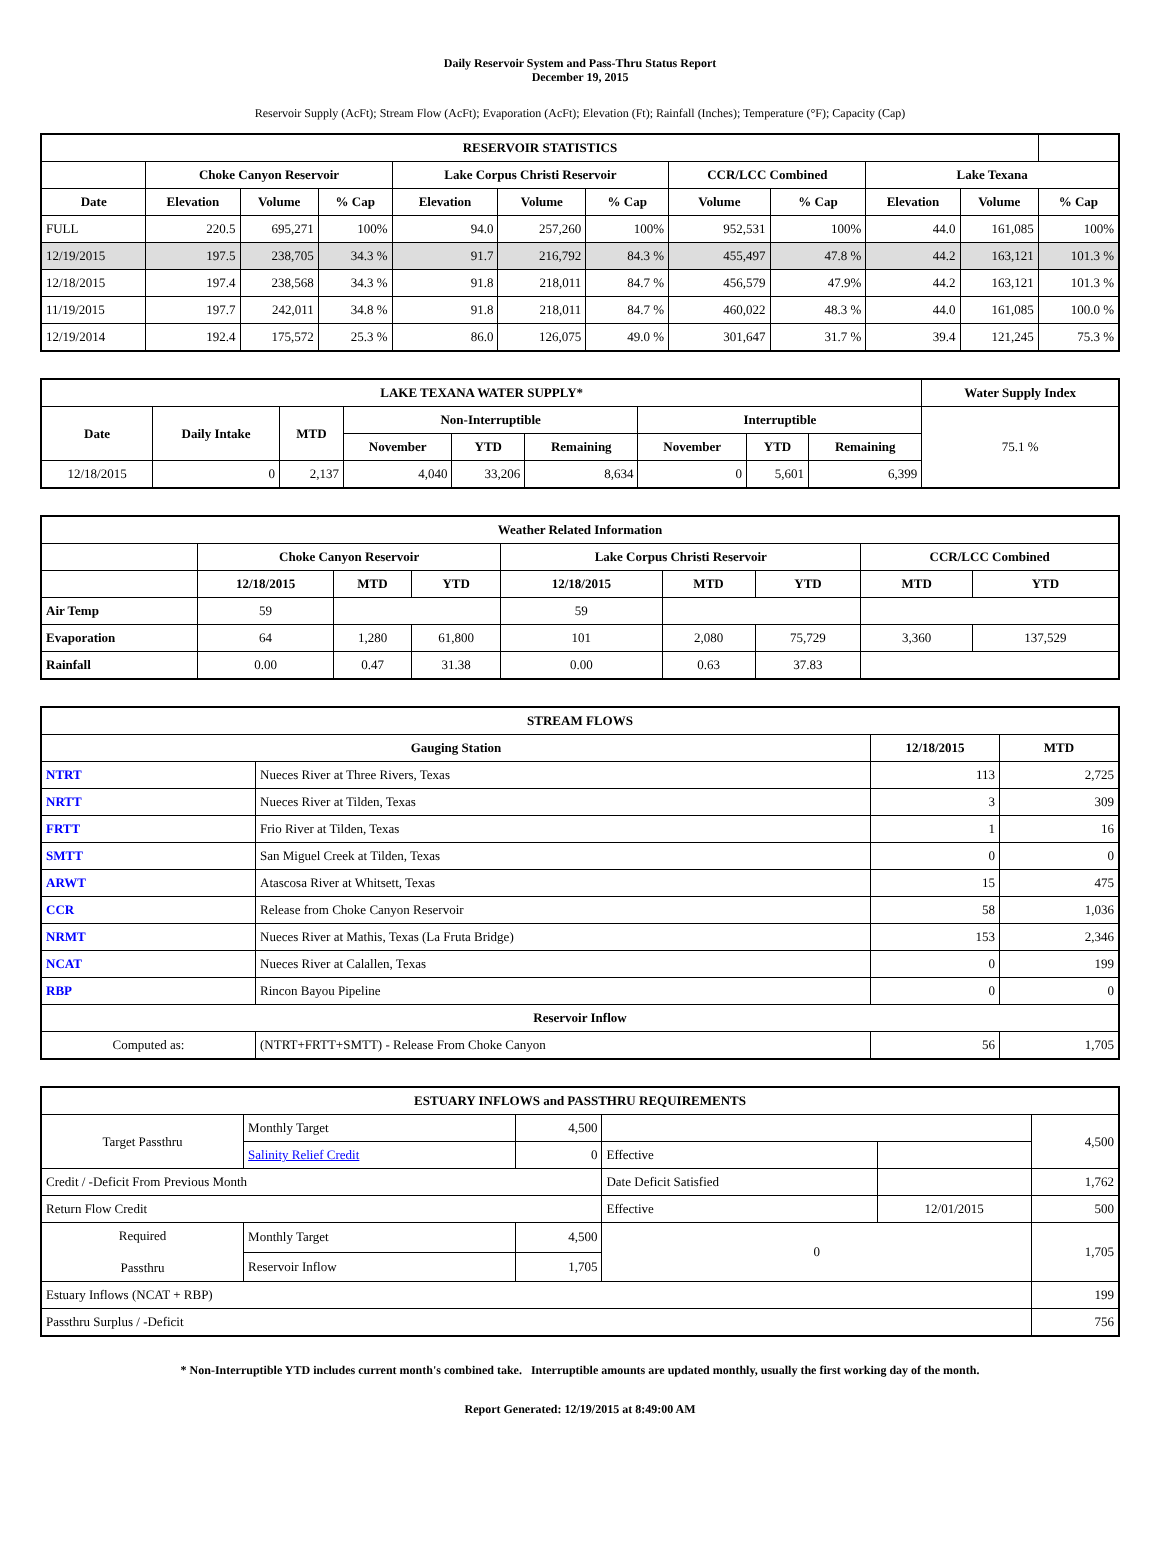Daily Reservoir System and Pass-Thru Status Report
December 19, 2015
Reservoir Supply (AcFt); Stream Flow (AcFt); Evaporation (AcFt); Elevation (Ft); Rainfall (Inches); Temperature (°F); Capacity (Cap)
| RESERVOIR STATISTICS | | | | | | | | | | | |
| --- | --- | --- | --- | --- | --- | --- | --- | --- | --- | --- | --- |
| | Choke Canyon Reservoir | | | Lake Corpus Christi Reservoir | | | CCR/LCC Combined | | Lake Texana | | |
| Date | Elevation | Volume | % Cap | Elevation | Volume | % Cap | Volume | % Cap | Elevation | Volume | % Cap |
| FULL | 220.5 | 695,271 | 100% | 94.0 | 257,260 | 100% | 952,531 | 100% | 44.0 | 161,085 | 100% |
| 12/19/2015 | 197.5 | 238,705 | 34.3 % | 91.7 | 216,792 | 84.3 % | 455,497 | 47.8 % | 44.2 | 163,121 | 101.3 % |
| 12/18/2015 | 197.4 | 238,568 | 34.3 % | 91.8 | 218,011 | 84.7 % | 456,579 | 47.9% | 44.2 | 163,121 | 101.3 % |
| 11/19/2015 | 197.7 | 242,011 | 34.8 % | 91.8 | 218,011 | 84.7 % | 460,022 | 48.3 % | 44.0 | 161,085 | 100.0 % |
| 12/19/2014 | 192.4 | 175,572 | 25.3 % | 86.0 | 126,075 | 49.0 % | 301,647 | 31.7 % | 39.4 | 121,245 | 75.3 % |
| LAKE TEXANA WATER SUPPLY* | | | | | | | | | Water Supply Index |
| --- | --- | --- | --- | --- | --- | --- | --- | --- | --- |
| Date | Daily Intake | MTD | Non-Interruptible | | | Interruptible | | | 75.1 % |
| | | | November | YTD | Remaining | November | YTD | Remaining | |
| 12/18/2015 | 0 | 2,137 | 4,040 | 33,206 | 8,634 | 0 | 5,601 | 6,399 | |
| Weather Related Information | | | | | | | | |
| --- | --- | --- | --- | --- | --- | --- | --- | --- |
| | Choke Canyon Reservoir | | | Lake Corpus Christi Reservoir | | | CCR/LCC Combined | |
| | 12/18/2015 | MTD | YTD | 12/18/2015 | MTD | YTD | MTD | YTD |
| Air Temp | 59 | | | 59 | | | | |
| Evaporation | 64 | 1,280 | 61,800 | 101 | 2,080 | 75,729 | 3,360 | 137,529 |
| Rainfall | 0.00 | 0.47 | 31.38 | 0.00 | 0.63 | 37.83 | | |
| STREAM FLOWS | | | |
| --- | --- | --- | --- |
| Gauging Station | | 12/18/2015 | MTD |
| NTRT | Nueces River at Three Rivers, Texas | 113 | 2,725 |
| NRTT | Nueces River at Tilden, Texas | 3 | 309 |
| FRTT | Frio River at Tilden, Texas | 1 | 16 |
| SMTT | San Miguel Creek at Tilden, Texas | 0 | 0 |
| ARWT | Atascosa River at Whitsett, Texas | 15 | 475 |
| CCR | Release from Choke Canyon Reservoir | 58 | 1,036 |
| NRMT | Nueces River at Mathis, Texas (La Fruta Bridge) | 153 | 2,346 |
| NCAT | Nueces River at Calallen, Texas | 0 | 199 |
| RBP | Rincon Bayou Pipeline | 0 | 0 |
| Reservoir Inflow | | | |
| Computed as: | (NTRT+FRTT+SMTT) - Release From Choke Canyon | 56 | 1,705 |
| ESTUARY INFLOWS and PASSTHRU REQUIREMENTS | | | | | |
| --- | --- | --- | --- | --- | --- |
| Target Passthru | Monthly Target | 4,500 | | | 4,500 |
| | Salinity Relief Credit | 0 | Effective | | |
| Credit / -Deficit From Previous Month | | | Date Deficit Satisfied | | 1,762 |
| Return Flow Credit | | | Effective | 12/01/2015 | 500 |
| Required Passthru | Monthly Target | 4,500 | 0 | | 1,705 |
| | Reservoir Inflow | 1,705 | | | |
| Estuary Inflows (NCAT + RBP) | | | | | 199 |
| Passthru Surplus / -Deficit | | | | | 756 |
* Non-Interruptible YTD includes current month's combined take. Interruptible amounts are updated monthly, usually the first working day of the month.
Report Generated: 12/19/2015 at 8:49:00 AM